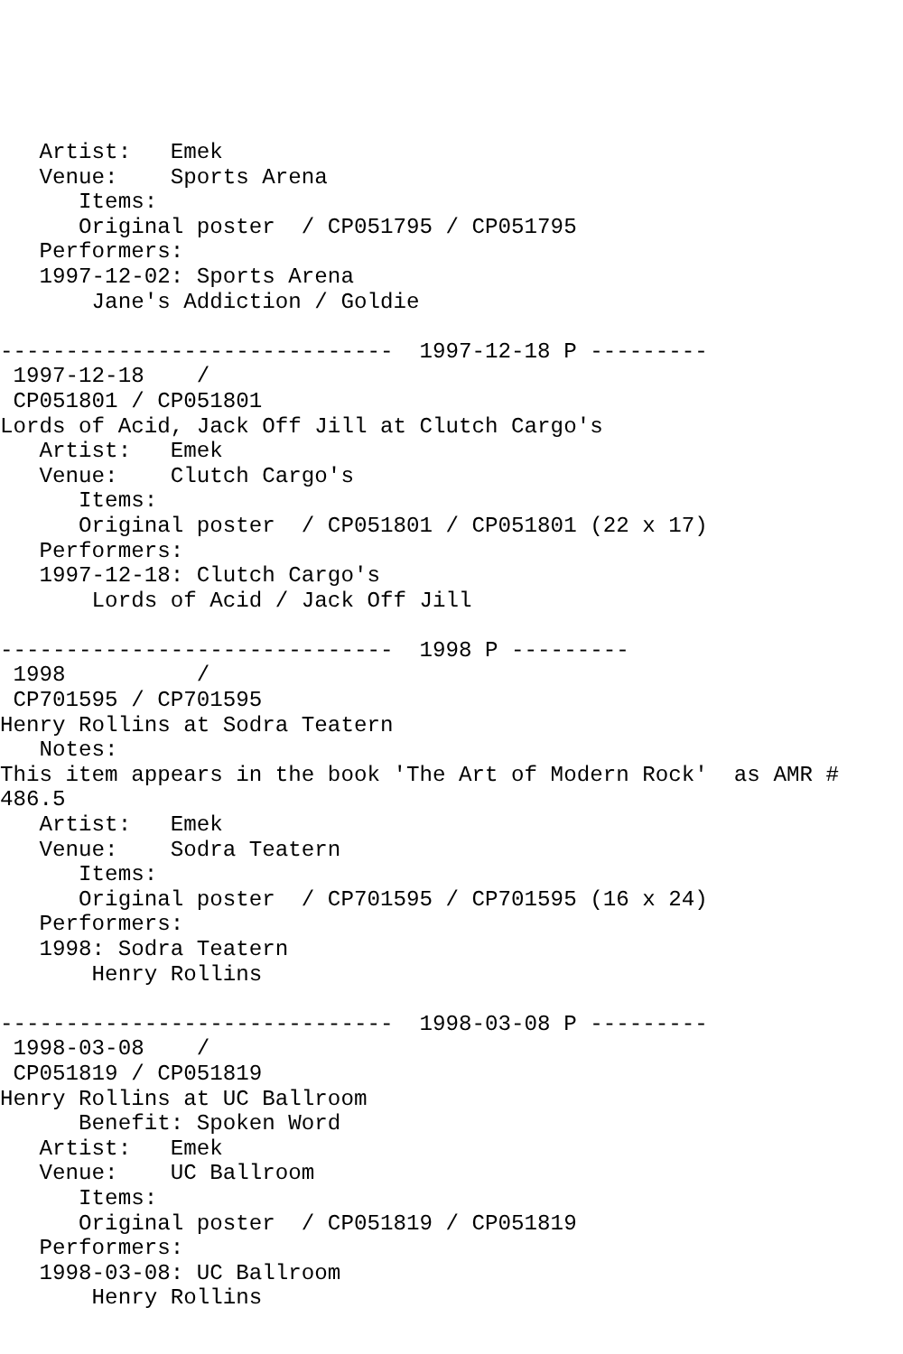Artist:   Emek
   Venue:    Sports Arena
      Items:
      Original poster  / CP051795 / CP051795
   Performers:
   1997-12-02: Sports Arena
       Jane's Addiction / Goldie

------------------------------  1997-12-18 P ---------
 1997-12-18    /
 CP051801 / CP051801
Lords of Acid, Jack Off Jill at Clutch Cargo's
   Artist:   Emek
   Venue:    Clutch Cargo's
      Items:
      Original poster  / CP051801 / CP051801 (22 x 17)
   Performers:
   1997-12-18: Clutch Cargo's
       Lords of Acid / Jack Off Jill

------------------------------  1998 P ---------
 1998          /
 CP701595 / CP701595
Henry Rollins at Sodra Teatern
   Notes:
This item appears in the book 'The Art of Modern Rock'  as AMR #
486.5
   Artist:   Emek
   Venue:    Sodra Teatern
      Items:
      Original poster  / CP701595 / CP701595 (16 x 24)
   Performers:
   1998: Sodra Teatern
       Henry Rollins

------------------------------  1998-03-08 P ---------
 1998-03-08    /
 CP051819 / CP051819
Henry Rollins at UC Ballroom
      Benefit: Spoken Word
   Artist:   Emek
   Venue:    UC Ballroom
      Items:
      Original poster  / CP051819 / CP051819
   Performers:
   1998-03-08: UC Ballroom
       Henry Rollins